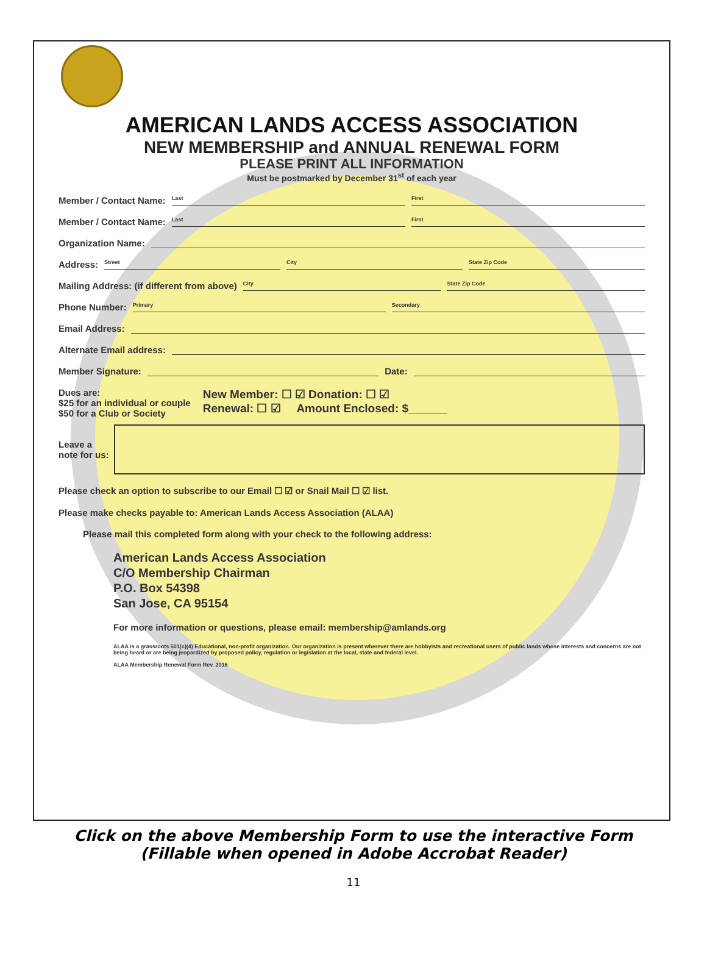AMERICAN LANDS ACCESS ASSOCIATION
NEW MEMBERSHIP and ANNUAL RENEWAL FORM
PLEASE PRINT ALL INFORMATION
Must be postmarked by December 31<sup>st</sup> of each year
Member / Contact Name: Last First
Member / Contact Name: Last First
Organization Name:
Address: Street City State Zip Code
Mailing Address: (if different from above) City State Zip Code
Phone Number: Primary Secondary
Email Address:
Alternate Email address:
Member Signature: Date:
Dues are:
$25 for an individual or couple
$50 for a Club or Society
New Member: ☐ ☑ Donation: ☐ ☑
Renewal: ☐ ☑ Amount Enclosed: $______
Leave a
note for us:
Please check an option to subscribe to our Email ☐ ☑ or Snail Mail ☐ ☑ list.
Please make checks payable to: American Lands Access Association (ALAA)
Please mail this completed form along with your check to the following address:
American Lands Access Association
C/O Membership Chairman
P.O. Box 54398
San Jose, CA 95154
For more information or questions, please email: membership@amlands.org
ALAA is a grassroots 501(c)(4) Educational, non-profit organization. Our organization is present wherever there are hobbyists and recreational users of public lands whose interests and concerns are not being heard or are being jeopardized by proposed policy, regulation or legislation at the local, state and federal level.
ALAA Membership Renewal Form Rev. 2016
Click on the above Membership Form to use the interactive Form
(Fillable when opened in Adobe Accrobat Reader)
11